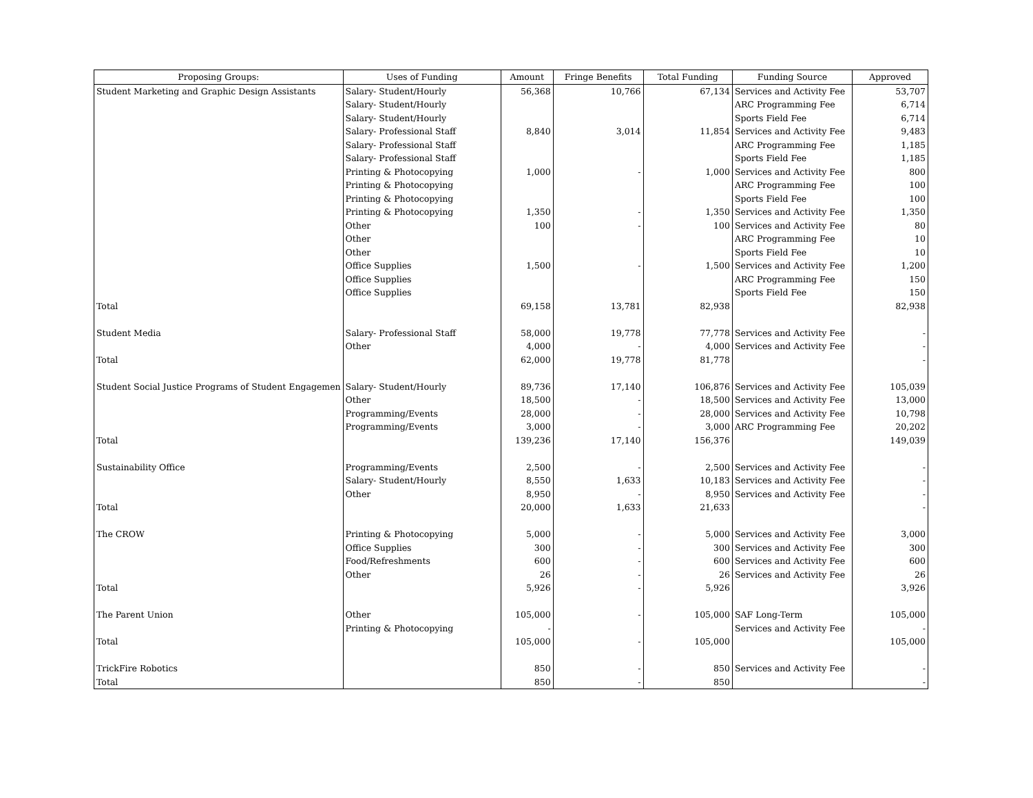| Proposing Groups: | Uses of Funding | Amount | Fringe Benefits | Total Funding | Funding Source | Approved |
| --- | --- | --- | --- | --- | --- | --- |
| Student Marketing and Graphic Design Assistants | Salary- Student/Hourly | 56,368 | 10,766 | 67,134 | Services and Activity Fee | 53,707 |
| | Salary- Student/Hourly | | | | ARC Programming Fee | 6,714 |
| | Salary- Student/Hourly | | | | Sports Field Fee | 6,714 |
| | Salary- Professional Staff | 8,840 | 3,014 | 11,854 | Services and Activity Fee | 9,483 |
| | Salary- Professional Staff | | | | ARC Programming Fee | 1,185 |
| | Salary- Professional Staff | | | | Sports Field Fee | 1,185 |
| | Printing & Photocopying | 1,000 | - | 1,000 | Services and Activity Fee | 800 |
| | Printing & Photocopying | | | | ARC Programming Fee | 100 |
| | Printing & Photocopying | | | | Sports Field Fee | 100 |
| | Printing & Photocopying | 1,350 | - | 1,350 | Services and Activity Fee | 1,350 |
| | Other | 100 | - | 100 | Services and Activity Fee | 80 |
| | Other | | | | ARC Programming Fee | 10 |
| | Other | | | | Sports Field Fee | 10 |
| | Office Supplies | 1,500 | - | 1,500 | Services and Activity Fee | 1,200 |
| | Office Supplies | | | | ARC Programming Fee | 150 |
| | Office Supplies | | | | Sports Field Fee | 150 |
| Total | | 69,158 | 13,781 | 82,938 | | 82,938 |
| Student Media | Salary- Professional Staff | 58,000 | 19,778 | 77,778 | Services and Activity Fee | - |
| | Other | 4,000 | - | 4,000 | Services and Activity Fee | - |
| Total | | 62,000 | 19,778 | 81,778 | | - |
| Student Social Justice Programs of Student Engagemen | Salary- Student/Hourly | 89,736 | 17,140 | 106,876 | Services and Activity Fee | 105,039 |
| | Other | 18,500 | - | 18,500 | Services and Activity Fee | 13,000 |
| | Programming/Events | 28,000 | - | 28,000 | Services and Activity Fee | 10,798 |
| | Programming/Events | 3,000 | - | 3,000 | ARC Programming Fee | 20,202 |
| Total | | 139,236 | 17,140 | 156,376 | | 149,039 |
| Sustainability Office | Programming/Events | 2,500 | - | 2,500 | Services and Activity Fee | - |
| | Salary- Student/Hourly | 8,550 | 1,633 | 10,183 | Services and Activity Fee | - |
| | Other | 8,950 | - | 8,950 | Services and Activity Fee | - |
| Total | | 20,000 | 1,633 | 21,633 | | - |
| The CROW | Printing & Photocopying | 5,000 | - | 5,000 | Services and Activity Fee | 3,000 |
| | Office Supplies | 300 | - | 300 | Services and Activity Fee | 300 |
| | Food/Refreshments | 600 | - | 600 | Services and Activity Fee | 600 |
| | Other | 26 | - | 26 | Services and Activity Fee | 26 |
| Total | | 5,926 | - | 5,926 | | 3,926 |
| The Parent Union | Other | 105,000 | - | 105,000 | SAF Long-Term | 105,000 |
| | Printing & Photocopying | - | | | Services and Activity Fee | - |
| Total | | 105,000 | - | 105,000 | | 105,000 |
| TrickFire Robotics | | 850 | - | 850 | Services and Activity Fee | - |
| Total | | 850 | - | 850 | | - |